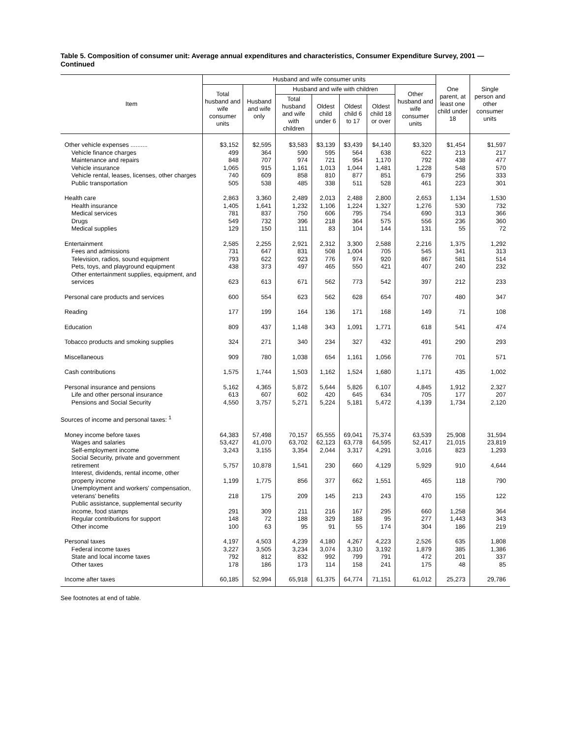Table 5. Composition of consumer unit: Average annual expenditures and characteristics, Consumer Expenditure Survey, 2001 — Continued
| Item | Husband and wife consumer units | | | | | | | One parent, at least one child under 18 | Single person and other consumer units |
| --- | --- | --- | --- | --- | --- | --- | --- | --- | --- |
| | Total husband and wife consumer units | Husband and wife only | Husband and wife with children | | | | Other husband and wife consumer units | | |
| | | | Total husband and wife with children | Oldest child under 6 | Oldest child 6 to 17 | Oldest child 18 or over | | | |
| Other vehicle expenses .......... | $3,152 | $2,595 | $3,583 | $3,139 | $3,439 | $4,140 | $3,320 | $1,454 | $1,597 |
| Vehicle finance charges | 499 | 364 | 590 | 595 | 564 | 638 | 622 | 213 | 217 |
| Maintenance and repairs | 848 | 707 | 974 | 721 | 954 | 1,170 | 792 | 438 | 477 |
| Vehicle insurance | 1,065 | 915 | 1,161 | 1,013 | 1,044 | 1,481 | 1,228 | 548 | 570 |
| Vehicle rental, leases, licenses, other charges | 740 | 609 | 858 | 810 | 877 | 851 | 679 | 256 | 333 |
| Public transportation | 505 | 538 | 485 | 338 | 511 | 528 | 461 | 223 | 301 |
| Health care | 2,863 | 3,360 | 2,489 | 2,013 | 2,488 | 2,800 | 2,653 | 1,134 | 1,530 |
| Health insurance | 1,405 | 1,641 | 1,232 | 1,106 | 1,224 | 1,327 | 1,276 | 530 | 732 |
| Medical services | 781 | 837 | 750 | 606 | 795 | 754 | 690 | 313 | 366 |
| Drugs | 549 | 732 | 396 | 218 | 364 | 575 | 556 | 236 | 360 |
| Medical supplies | 129 | 150 | 111 | 83 | 104 | 144 | 131 | 55 | 72 |
| Entertainment | 2,585 | 2,255 | 2,921 | 2,312 | 3,300 | 2,588 | 2,216 | 1,375 | 1,292 |
| Fees and admissions | 731 | 647 | 831 | 508 | 1,004 | 705 | 545 | 341 | 313 |
| Television, radios, sound equipment | 793 | 622 | 923 | 776 | 974 | 920 | 867 | 581 | 514 |
| Pets, toys, and playground equipment | 438 | 373 | 497 | 465 | 550 | 421 | 407 | 240 | 232 |
| Other entertainment supplies, equipment, and services | 623 | 613 | 671 | 562 | 773 | 542 | 397 | 212 | 233 |
| Personal care products and services | 600 | 554 | 623 | 562 | 628 | 654 | 707 | 480 | 347 |
| Reading | 177 | 199 | 164 | 136 | 171 | 168 | 149 | 71 | 108 |
| Education | 809 | 437 | 1,148 | 343 | 1,091 | 1,771 | 618 | 541 | 474 |
| Tobacco products and smoking supplies | 324 | 271 | 340 | 234 | 327 | 432 | 491 | 290 | 293 |
| Miscellaneous | 909 | 780 | 1,038 | 654 | 1,161 | 1,056 | 776 | 701 | 571 |
| Cash contributions | 1,575 | 1,744 | 1,503 | 1,162 | 1,524 | 1,680 | 1,171 | 435 | 1,002 |
| Personal insurance and pensions | 5,162 | 4,365 | 5,872 | 5,644 | 5,826 | 6,107 | 4,845 | 1,912 | 2,327 |
| Life and other personal insurance | 613 | 607 | 602 | 420 | 645 | 634 | 705 | 177 | 207 |
| Pensions and Social Security | 4,550 | 3,757 | 5,271 | 5,224 | 5,181 | 5,472 | 4,139 | 1,734 | 2,120 |
| Sources of income and personal taxes: <sup>1</sup> | | | | | | | | | |
| Money income before taxes | 64,383 | 57,498 | 70,157 | 65,555 | 69,041 | 75,374 | 63,539 | 25,908 | 31,594 |
| Wages and salaries | 53,427 | 41,070 | 63,702 | 62,123 | 63,778 | 64,595 | 52,417 | 21,015 | 23,819 |
| Self-employment income | 3,243 | 3,155 | 3,354 | 2,044 | 3,317 | 4,291 | 3,016 | 823 | 1,293 |
| Social Security, private and government retirement | 5,757 | 10,878 | 1,541 | 230 | 660 | 4,129 | 5,929 | 910 | 4,644 |
| Interest, dividends, rental income, other property income | 1,199 | 1,775 | 856 | 377 | 662 | 1,551 | 465 | 118 | 790 |
| Unemployment and workers' compensation, veterans' benefits | 218 | 175 | 209 | 145 | 213 | 243 | 470 | 155 | 122 |
| Public assistance, supplemental security income, food stamps | 291 | 309 | 211 | 216 | 167 | 295 | 660 | 1,258 | 364 |
| Regular contributions for support | 148 | 72 | 188 | 329 | 188 | 95 | 277 | 1,443 | 343 |
| Other income | 100 | 63 | 95 | 91 | 55 | 174 | 304 | 186 | 219 |
| Personal taxes | 4,197 | 4,503 | 4,239 | 4,180 | 4,267 | 4,223 | 2,526 | 635 | 1,808 |
| Federal income taxes | 3,227 | 3,505 | 3,234 | 3,074 | 3,310 | 3,192 | 1,879 | 385 | 1,386 |
| State and local income taxes | 792 | 812 | 832 | 992 | 799 | 791 | 472 | 201 | 337 |
| Other taxes | 178 | 186 | 173 | 114 | 158 | 241 | 175 | 48 | 85 |
| Income after taxes | 60,185 | 52,994 | 65,918 | 61,375 | 64,774 | 71,151 | 61,012 | 25,273 | 29,786 |
See footnotes at end of table.